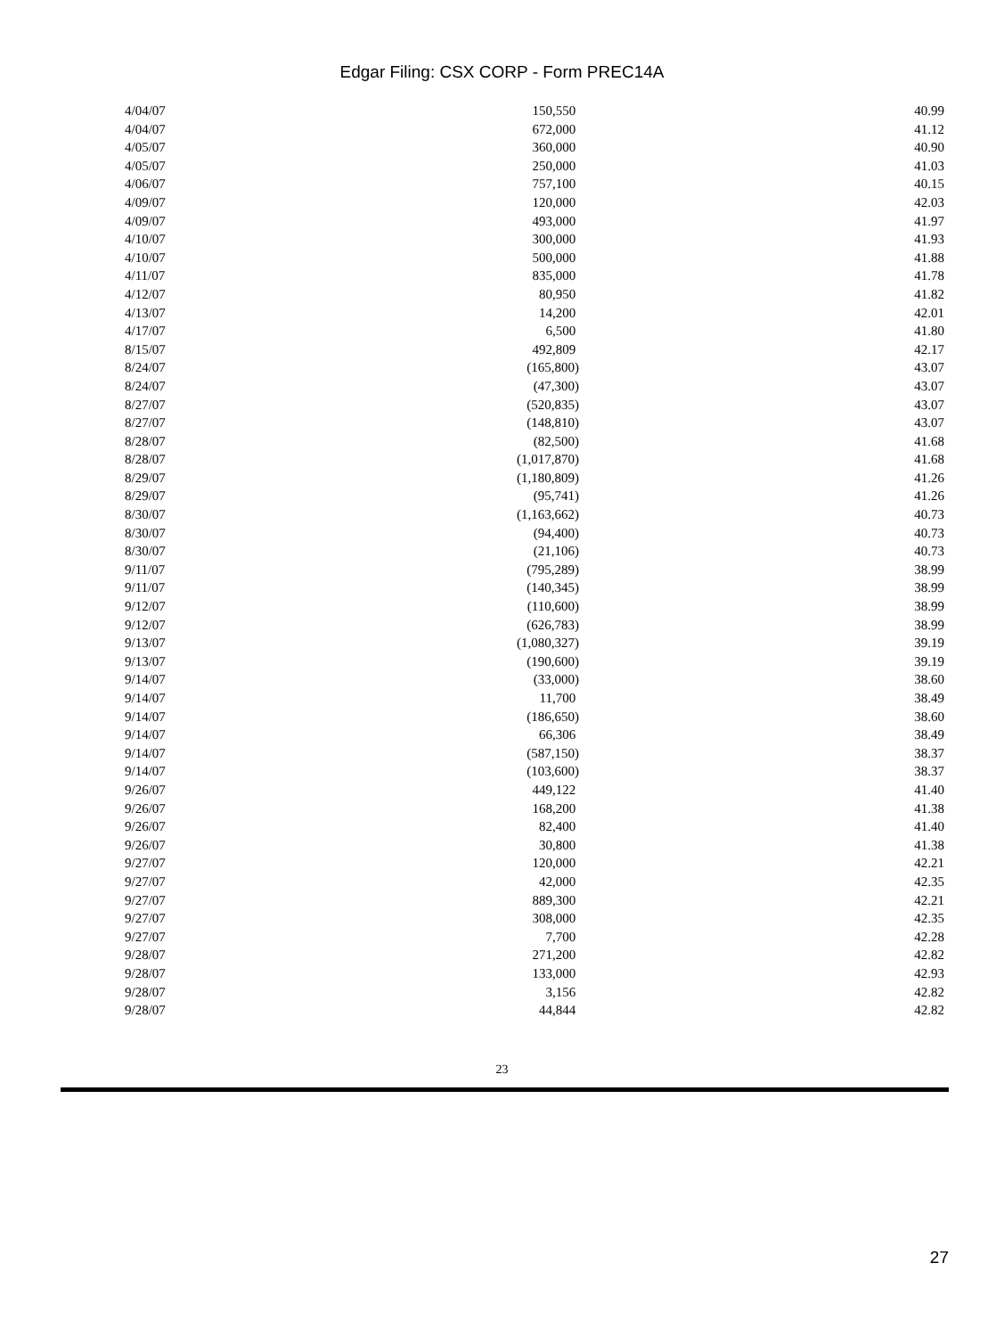Edgar Filing: CSX CORP - Form PREC14A
| 4/04/07 | 150,550 | 40.99 |
| 4/04/07 | 672,000 | 41.12 |
| 4/05/07 | 360,000 | 40.90 |
| 4/05/07 | 250,000 | 41.03 |
| 4/06/07 | 757,100 | 40.15 |
| 4/09/07 | 120,000 | 42.03 |
| 4/09/07 | 493,000 | 41.97 |
| 4/10/07 | 300,000 | 41.93 |
| 4/10/07 | 500,000 | 41.88 |
| 4/11/07 | 835,000 | 41.78 |
| 4/12/07 | 80,950 | 41.82 |
| 4/13/07 | 14,200 | 42.01 |
| 4/17/07 | 6,500 | 41.80 |
| 8/15/07 | 492,809 | 42.17 |
| 8/24/07 | (165,800) | 43.07 |
| 8/24/07 | (47,300) | 43.07 |
| 8/27/07 | (520,835) | 43.07 |
| 8/27/07 | (148,810) | 43.07 |
| 8/28/07 | (82,500) | 41.68 |
| 8/28/07 | (1,017,870) | 41.68 |
| 8/29/07 | (1,180,809) | 41.26 |
| 8/29/07 | (95,741) | 41.26 |
| 8/30/07 | (1,163,662) | 40.73 |
| 8/30/07 | (94,400) | 40.73 |
| 8/30/07 | (21,106) | 40.73 |
| 9/11/07 | (795,289) | 38.99 |
| 9/11/07 | (140,345) | 38.99 |
| 9/12/07 | (110,600) | 38.99 |
| 9/12/07 | (626,783) | 38.99 |
| 9/13/07 | (1,080,327) | 39.19 |
| 9/13/07 | (190,600) | 39.19 |
| 9/14/07 | (33,000) | 38.60 |
| 9/14/07 | 11,700 | 38.49 |
| 9/14/07 | (186,650) | 38.60 |
| 9/14/07 | 66,306 | 38.49 |
| 9/14/07 | (587,150) | 38.37 |
| 9/14/07 | (103,600) | 38.37 |
| 9/26/07 | 449,122 | 41.40 |
| 9/26/07 | 168,200 | 41.38 |
| 9/26/07 | 82,400 | 41.40 |
| 9/26/07 | 30,800 | 41.38 |
| 9/27/07 | 120,000 | 42.21 |
| 9/27/07 | 42,000 | 42.35 |
| 9/27/07 | 889,300 | 42.21 |
| 9/27/07 | 308,000 | 42.35 |
| 9/27/07 | 7,700 | 42.28 |
| 9/28/07 | 271,200 | 42.82 |
| 9/28/07 | 133,000 | 42.93 |
| 9/28/07 | 3,156 | 42.82 |
| 9/28/07 | 44,844 | 42.82 |
23
27